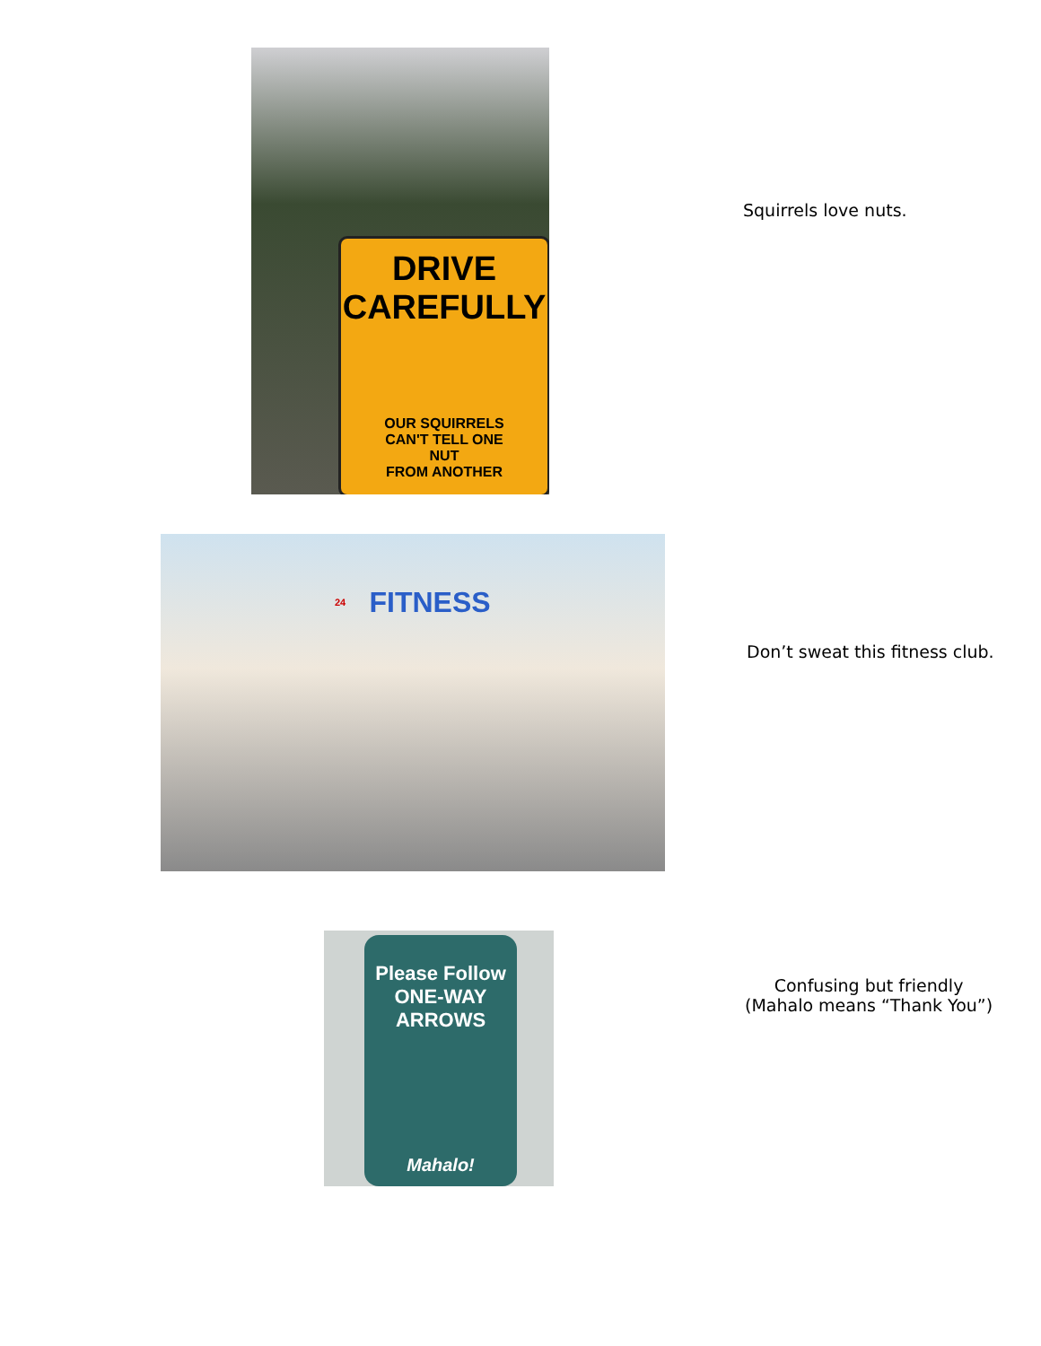DRIVE
CAREFULLY
OUR SQUIRRELS
CAN'T TELL ONE
NUT
FROM ANOTHER
Squirrels love nuts.
FITNESS
24
Don’t sweat this fitness club.
Please Follow
ONE-WAY ARROWS
Mahalo!
Confusing but friendly
(Mahalo means “Thank You”)